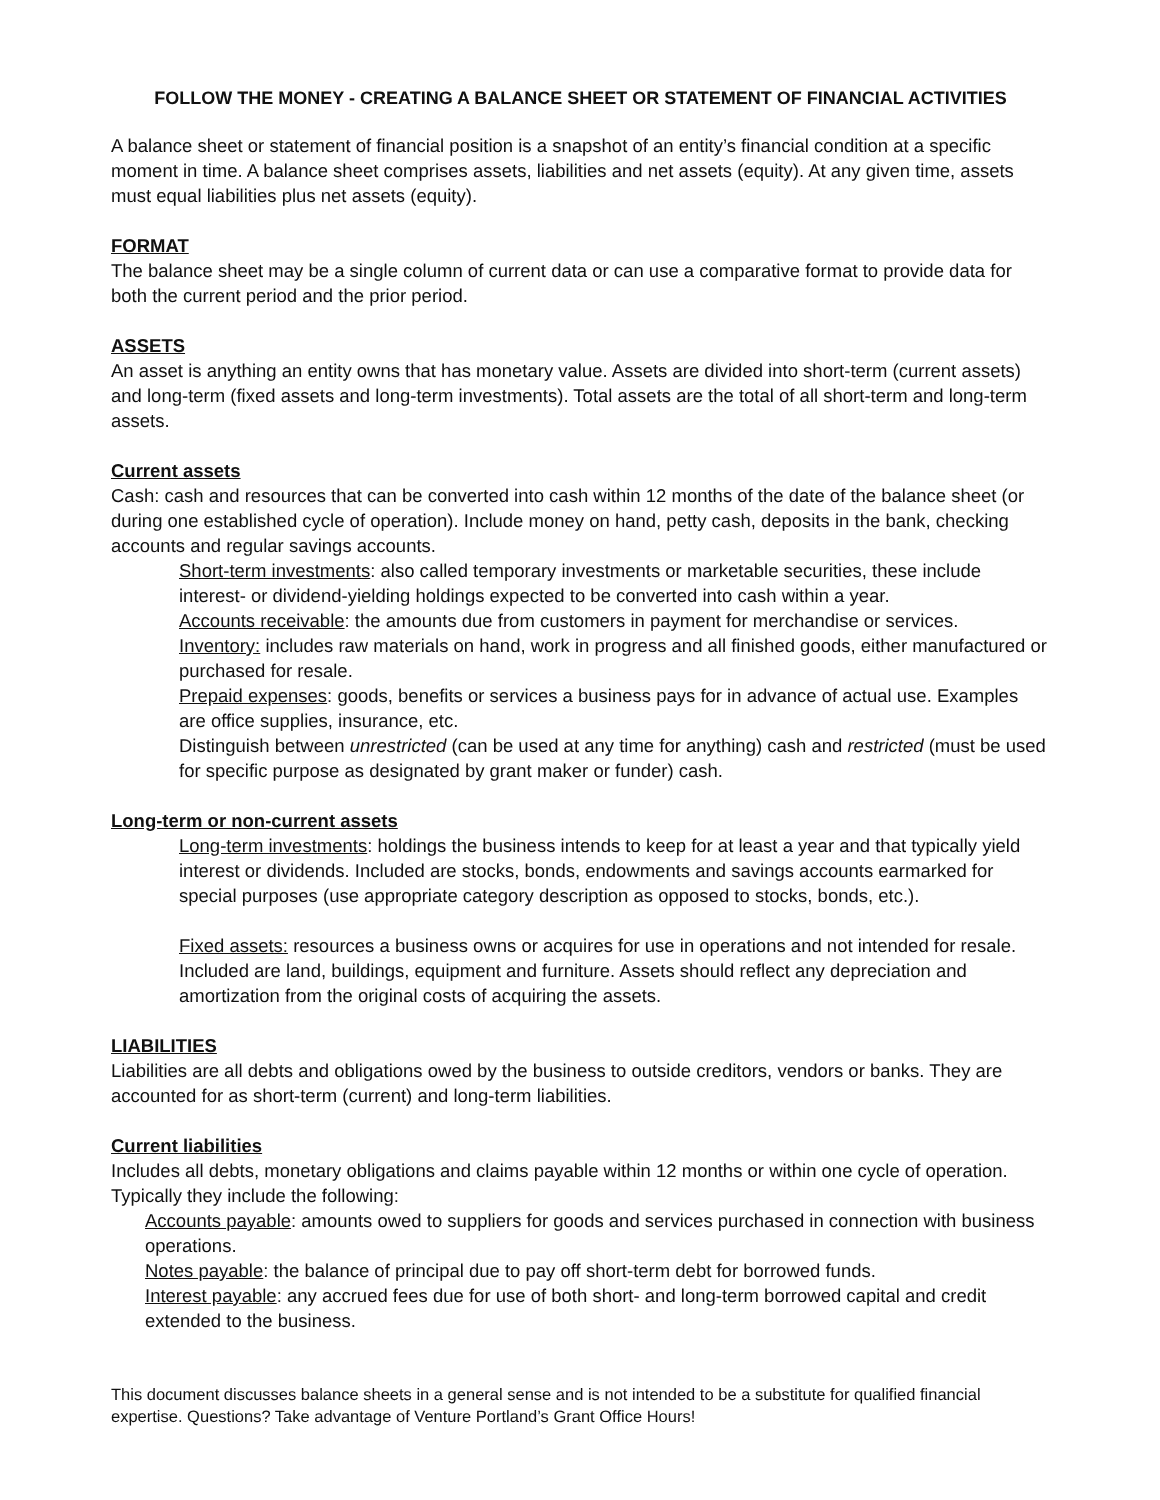FOLLOW THE MONEY - CREATING A BALANCE SHEET OR STATEMENT OF FINANCIAL ACTIVITIES
A balance sheet or statement of financial position is a snapshot of an entity’s financial condition at a specific moment in time. A balance sheet comprises assets, liabilities and net assets (equity). At any given time, assets must equal liabilities plus net assets (equity).
FORMAT
The balance sheet may be a single column of current data or can use a comparative format to provide data for both the current period and the prior period.
ASSETS
An asset is anything an entity owns that has monetary value. Assets are divided into short-term (current assets) and long-term (fixed assets and long-term investments). Total assets are the total of all short-term and long-term assets.
Current assets
Cash: cash and resources that can be converted into cash within 12 months of the date of the balance sheet (or during one established cycle of operation). Include money on hand, petty cash, deposits in the bank, checking accounts and regular savings accounts.
Short-term investments: also called temporary investments or marketable securities, these include interest- or dividend-yielding holdings expected to be converted into cash within a year.
Accounts receivable: the amounts due from customers in payment for merchandise or services.
Inventory: includes raw materials on hand, work in progress and all finished goods, either manufactured or purchased for resale.
Prepaid expenses: goods, benefits or services a business pays for in advance of actual use. Examples are office supplies, insurance, etc.
Distinguish between unrestricted (can be used at any time for anything) cash and restricted (must be used for specific purpose as designated by grant maker or funder) cash.
Long-term or non-current assets
Long-term investments: holdings the business intends to keep for at least a year and that typically yield interest or dividends. Included are stocks, bonds, endowments and savings accounts earmarked for special purposes (use appropriate category description as opposed to stocks, bonds, etc.).
Fixed assets: resources a business owns or acquires for use in operations and not intended for resale. Included are land, buildings, equipment and furniture. Assets should reflect any depreciation and amortization from the original costs of acquiring the assets.
LIABILITIES
Liabilities are all debts and obligations owed by the business to outside creditors, vendors or banks. They are accounted for as short-term (current) and long-term liabilities.
Current liabilities
Includes all debts, monetary obligations and claims payable within 12 months or within one cycle of operation. Typically they include the following:
Accounts payable: amounts owed to suppliers for goods and services purchased in connection with business operations.
Notes payable: the balance of principal due to pay off short-term debt for borrowed funds.
Interest payable: any accrued fees due for use of both short- and long-term borrowed capital and credit extended to the business.
This document discusses balance sheets in a general sense and is not intended to be a substitute for qualified financial expertise. Questions? Take advantage of Venture Portland’s Grant Office Hours!